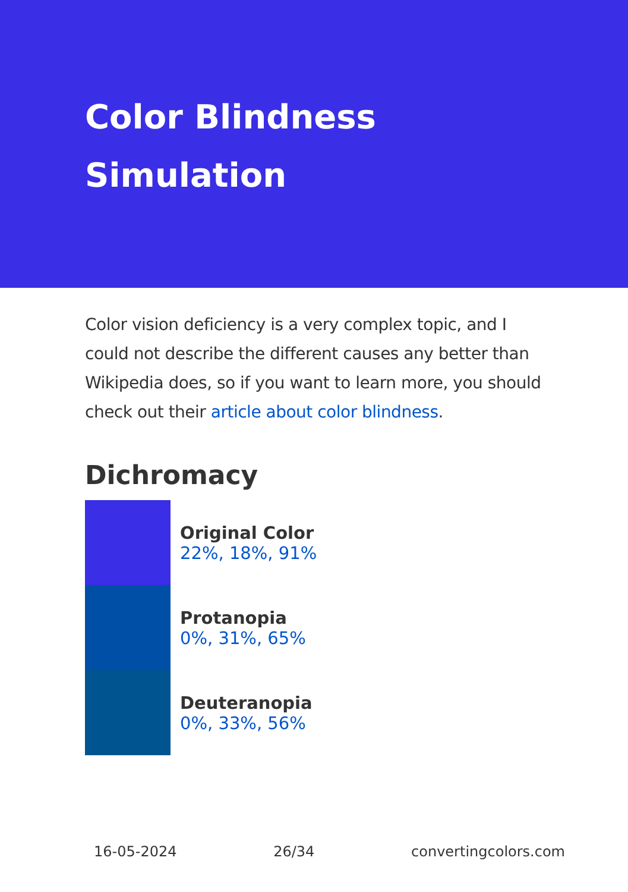Color Blindness
Simulation
Color vision deficiency is a very complex topic, and I could not describe the different causes any better than Wikipedia does, so if you want to learn more, you should check out their article about color blindness.
Dichromacy
Original Color
22%, 18%, 91%
Protanopia
0%, 31%, 65%
Deuteranopia
0%, 33%, 56%
16-05-2024 26/34 convertingcolors.com